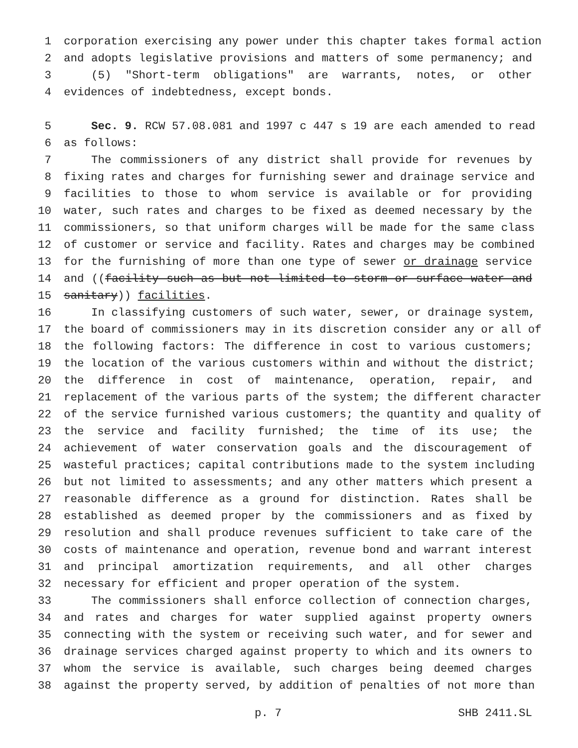1 corporation exercising any power under this chapter takes formal action
2 and adopts legislative provisions and matters of some permanency; and
3 (5) "Short-term obligations" are warrants, notes, or other
4 evidences of indebtedness, except bonds.
5 Sec. 9. RCW 57.08.081 and 1997 c 447 s 19 are each amended to read
6 as follows:
7 The commissioners of any district shall provide for revenues by
8 fixing rates and charges for furnishing sewer and drainage service and
9 facilities to those to whom service is available or for providing
10 water, such rates and charges to be fixed as deemed necessary by the
11 commissioners, so that uniform charges will be made for the same class
12 of customer or service and facility. Rates and charges may be combined
13 for the furnishing of more than one type of sewer or drainage service
14 and ((facility such as but not limited to storm or surface water and
15 sanitary)) facilities.
16 In classifying customers of such water, sewer, or drainage system,
17 the board of commissioners may in its discretion consider any or all of
18 the following factors: The difference in cost to various customers;
19 the location of the various customers within and without the district;
20 the difference in cost of maintenance, operation, repair, and
21 replacement of the various parts of the system; the different character
22 of the service furnished various customers; the quantity and quality of
23 the service and facility furnished; the time of its use; the
24 achievement of water conservation goals and the discouragement of
25 wasteful practices; capital contributions made to the system including
26 but not limited to assessments; and any other matters which present a
27 reasonable difference as a ground for distinction. Rates shall be
28 established as deemed proper by the commissioners and as fixed by
29 resolution and shall produce revenues sufficient to take care of the
30 costs of maintenance and operation, revenue bond and warrant interest
31 and principal amortization requirements, and all other charges
32 necessary for efficient and proper operation of the system.
33 The commissioners shall enforce collection of connection charges,
34 and rates and charges for water supplied against property owners
35 connecting with the system or receiving such water, and for sewer and
36 drainage services charged against property to which and its owners to
37 whom the service is available, such charges being deemed charges
38 against the property served, by addition of penalties of not more than
p. 7 SHB 2411.SL